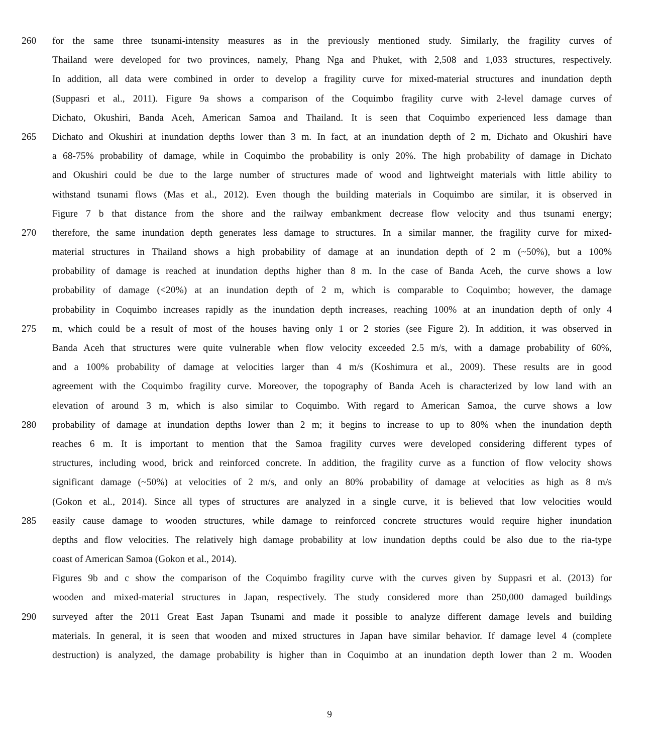260 for the same three tsunami-intensity measures as in the previously mentioned study. Similarly, the fragility curves of
Thailand were developed for two provinces, namely, Phang Nga and Phuket, with 2,508 and 1,033 structures, respectively.
In addition, all data were combined in order to develop a fragility curve for mixed-material structures and inundation depth
(Suppasri et al., 2011). Figure 9a shows a comparison of the Coquimbo fragility curve with 2-level damage curves of
Dichato, Okushiri, Banda Aceh, American Samoa and Thailand. It is seen that Coquimbo experienced less damage than
265 Dichato and Okushiri at inundation depths lower than 3 m. In fact, at an inundation depth of 2 m, Dichato and Okushiri have
a 68-75% probability of damage, while in Coquimbo the probability is only 20%. The high probability of damage in Dichato
and Okushiri could be due to the large number of structures made of wood and lightweight materials with little ability to
withstand tsunami flows (Mas et al., 2012). Even though the building materials in Coquimbo are similar, it is observed in
Figure 7 b that distance from the shore and the railway embankment decrease flow velocity and thus tsunami energy;
270 therefore, the same inundation depth generates less damage to structures. In a similar manner, the fragility curve for mixed-
material structures in Thailand shows a high probability of damage at an inundation depth of 2 m (~50%), but a 100%
probability of damage is reached at inundation depths higher than 8 m. In the case of Banda Aceh, the curve shows a low
probability of damage (<20%) at an inundation depth of 2 m, which is comparable to Coquimbo; however, the damage
probability in Coquimbo increases rapidly as the inundation depth increases, reaching 100% at an inundation depth of only 4
275 m, which could be a result of most of the houses having only 1 or 2 stories (see Figure 2). In addition, it was observed in
Banda Aceh that structures were quite vulnerable when flow velocity exceeded 2.5 m/s, with a damage probability of 60%,
and a 100% probability of damage at velocities larger than 4 m/s (Koshimura et al., 2009). These results are in good
agreement with the Coquimbo fragility curve. Moreover, the topography of Banda Aceh is characterized by low land with an
elevation of around 3 m, which is also similar to Coquimbo. With regard to American Samoa, the curve shows a low
280 probability of damage at inundation depths lower than 2 m; it begins to increase to up to 80% when the inundation depth
reaches 6 m. It is important to mention that the Samoa fragility curves were developed considering different types of
structures, including wood, brick and reinforced concrete. In addition, the fragility curve as a function of flow velocity shows
significant damage (~50%) at velocities of 2 m/s, and only an 80% probability of damage at velocities as high as 8 m/s
(Gokon et al., 2014). Since all types of structures are analyzed in a single curve, it is believed that low velocities would
285 easily cause damage to wooden structures, while damage to reinforced concrete structures would require higher inundation
depths and flow velocities. The relatively high damage probability at low inundation depths could be also due to the ria-type
coast of American Samoa (Gokon et al., 2014).
Figures 9b and c show the comparison of the Coquimbo fragility curve with the curves given by Suppasri et al. (2013) for
wooden and mixed-material structures in Japan, respectively. The study considered more than 250,000 damaged buildings
290 surveyed after the 2011 Great East Japan Tsunami and made it possible to analyze different damage levels and building
materials. In general, it is seen that wooden and mixed structures in Japan have similar behavior. If damage level 4 (complete
destruction) is analyzed, the damage probability is higher than in Coquimbo at an inundation depth lower than 2 m. Wooden
9